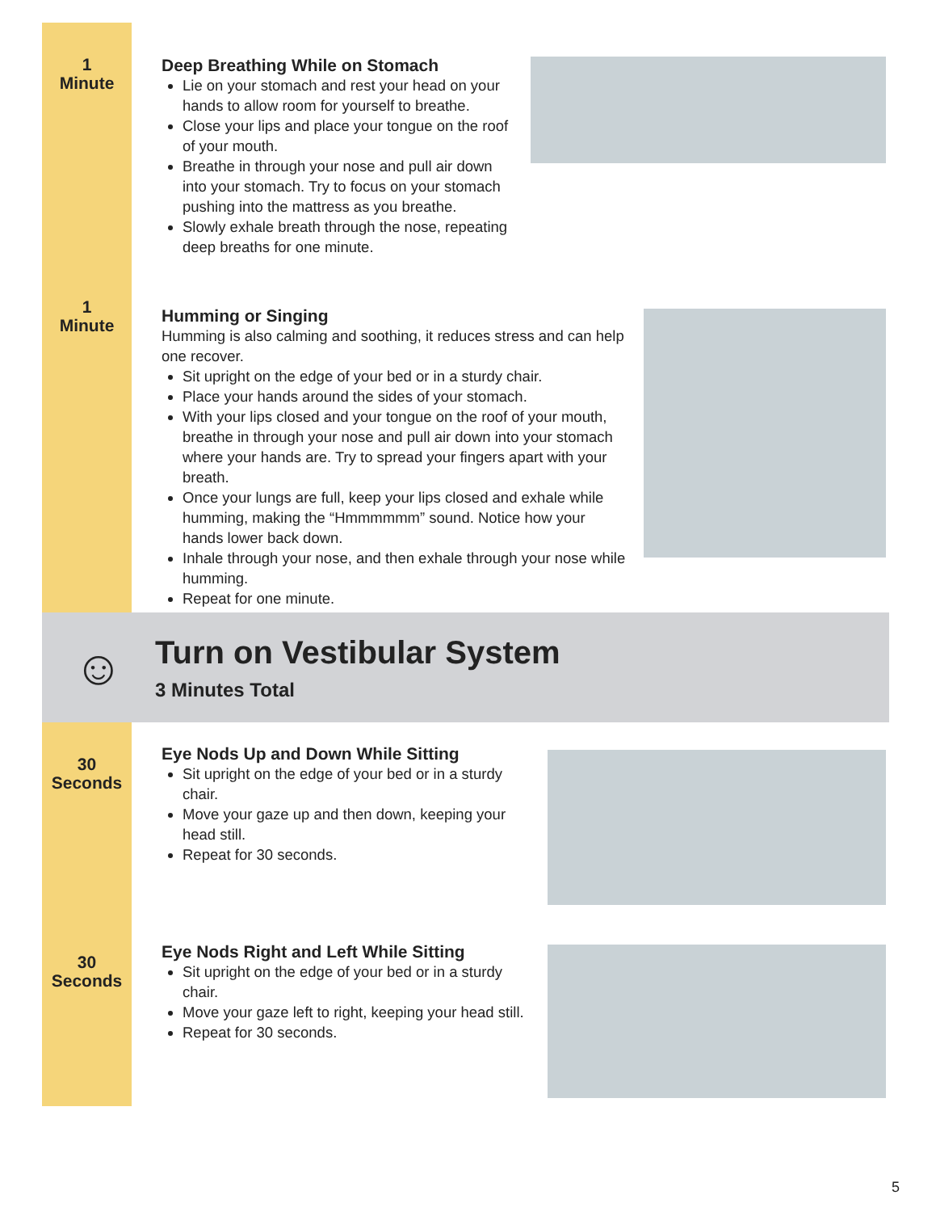1
Minute
Deep Breathing While on Stomach
Lie on your stomach and rest your head on your hands to allow room for yourself to breathe.
Close your lips and place your tongue on the roof of your mouth.
Breathe in through your nose and pull air down into your stomach. Try to focus on your stomach pushing into the mattress as you breathe.
Slowly exhale breath through the nose, repeating deep breaths for one minute.
1
Minute
Humming or Singing
Humming is also calming and soothing, it reduces stress and can help one recover.
Sit upright on the edge of your bed or in a sturdy chair.
Place your hands around the sides of your stomach.
With your lips closed and your tongue on the roof of your mouth, breathe in through your nose and pull air down into your stomach where your hands are. Try to spread your fingers apart with your breath.
Once your lungs are full, keep your lips closed and exhale while humming, making the “Hmmmmmm” sound. Notice how your hands lower back down.
Inhale through your nose, and then exhale through your nose while humming.
Repeat for one minute.
☺
Turn on Vestibular System
3 Minutes Total
30
Seconds
Eye Nods Up and Down While Sitting
Sit upright on the edge of your bed or in a sturdy chair.
Move your gaze up and then down, keeping your head still.
Repeat for 30 seconds.
30
Seconds
Eye Nods Right and Left While Sitting
Sit upright on the edge of your bed or in a sturdy chair.
Move your gaze left to right, keeping your head still.
Repeat for 30 seconds.
5